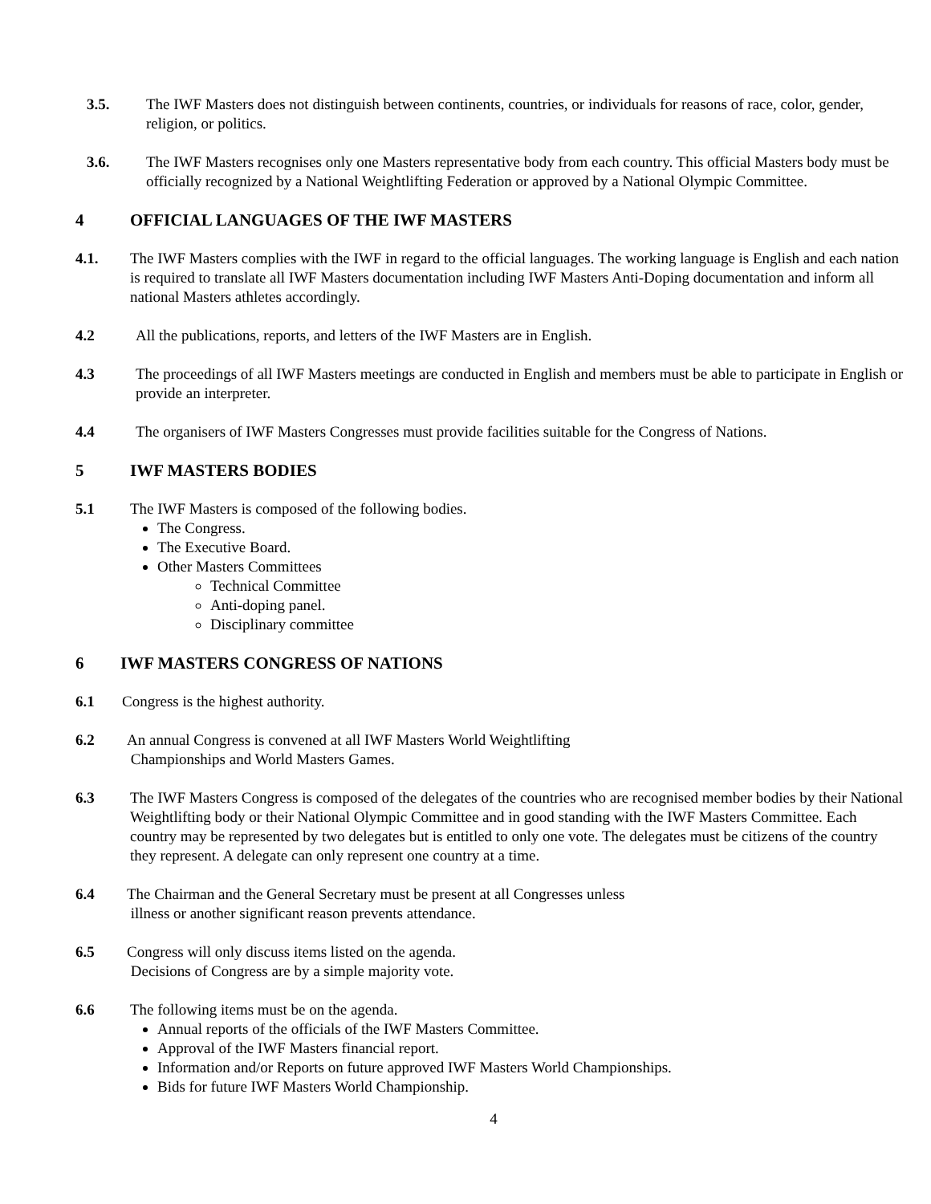3.5. The IWF Masters does not distinguish between continents, countries, or individuals for reasons of race, color, gender, religion, or politics.
3.6. The IWF Masters recognises only one Masters representative body from each country. This official Masters body must be officially recognized by a National Weightlifting Federation or approved by a National Olympic Committee.
4 OFFICIAL LANGUAGES OF THE IWF MASTERS
4.1. The IWF Masters complies with the IWF in regard to the official languages. The working language is English and each nation is required to translate all IWF Masters documentation including IWF Masters Anti-Doping documentation and inform all national Masters athletes accordingly.
4.2 All the publications, reports, and letters of the IWF Masters are in English.
4.3 The proceedings of all IWF Masters meetings are conducted in English and members must be able to participate in English or provide an interpreter.
4.4 The organisers of IWF Masters Congresses must provide facilities suitable for the Congress of Nations.
5 IWF MASTERS BODIES
5.1 The IWF Masters is composed of the following bodies.
The Congress.
The Executive Board.
Other Masters Committees
Technical Committee
Anti-doping panel.
Disciplinary committee
6 IWF MASTERS CONGRESS OF NATIONS
6.1 Congress is the highest authority.
6.2 An annual Congress is convened at all IWF Masters World Weightlifting
Championships and World Masters Games.
6.3 The IWF Masters Congress is composed of the delegates of the countries who are recognised member bodies by their National Weightlifting body or their National Olympic Committee and in good standing with the IWF Masters Committee. Each country may be represented by two delegates but is entitled to only one vote. The delegates must be citizens of the country they represent. A delegate can only represent one country at a time.
6.4 The Chairman and the General Secretary must be present at all Congresses unless
illness or another significant reason prevents attendance.
6.5 Congress will only discuss items listed on the agenda.
Decisions of Congress are by a simple majority vote.
6.6 The following items must be on the agenda.
Annual reports of the officials of the IWF Masters Committee.
Approval of the IWF Masters financial report.
Information and/or Reports on future approved IWF Masters World Championships.
Bids for future IWF Masters World Championship.
4